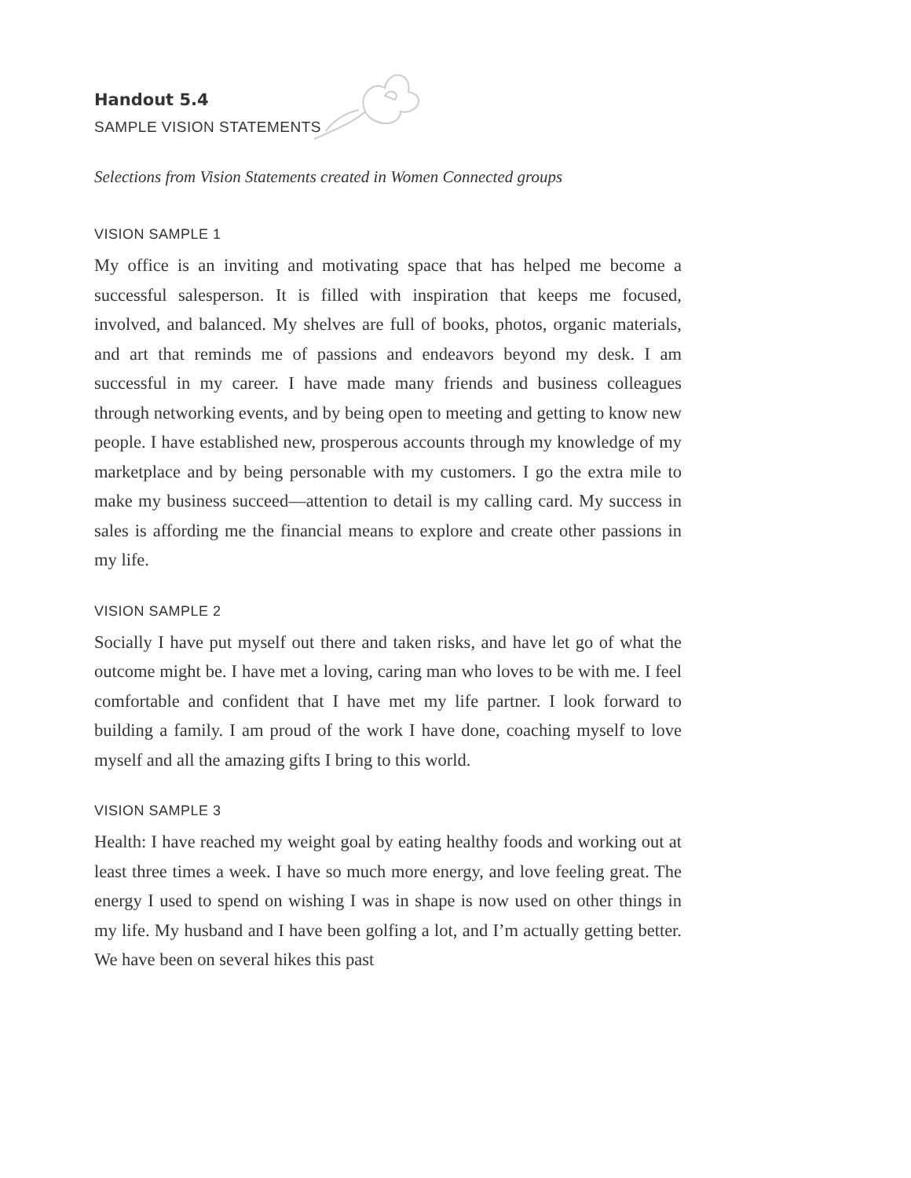Handout 5.4
SAMPLE VISION STATEMENTS
Selections from Vision Statements created in Women Connected groups
VISION SAMPLE 1
My office is an inviting and motivating space that has helped me become a successful salesperson. It is filled with inspiration that keeps me focused, involved, and balanced. My shelves are full of books, photos, organic materials, and art that reminds me of passions and endeavors beyond my desk. I am successful in my career. I have made many friends and business colleagues through networking events, and by being open to meeting and getting to know new people. I have established new, prosperous accounts through my knowledge of my marketplace and by being personable with my customers. I go the extra mile to make my business succeed—attention to detail is my calling card. My success in sales is affording me the financial means to explore and create other passions in my life.
VISION SAMPLE 2
Socially I have put myself out there and taken risks, and have let go of what the outcome might be. I have met a loving, caring man who loves to be with me. I feel comfortable and confident that I have met my life partner. I look forward to building a family. I am proud of the work I have done, coaching myself to love myself and all the amazing gifts I bring to this world.
VISION SAMPLE 3
Health: I have reached my weight goal by eating healthy foods and working out at least three times a week. I have so much more energy, and love feeling great. The energy I used to spend on wishing I was in shape is now used on other things in my life. My husband and I have been golfing a lot, and I’m actually getting better. We have been on several hikes this past